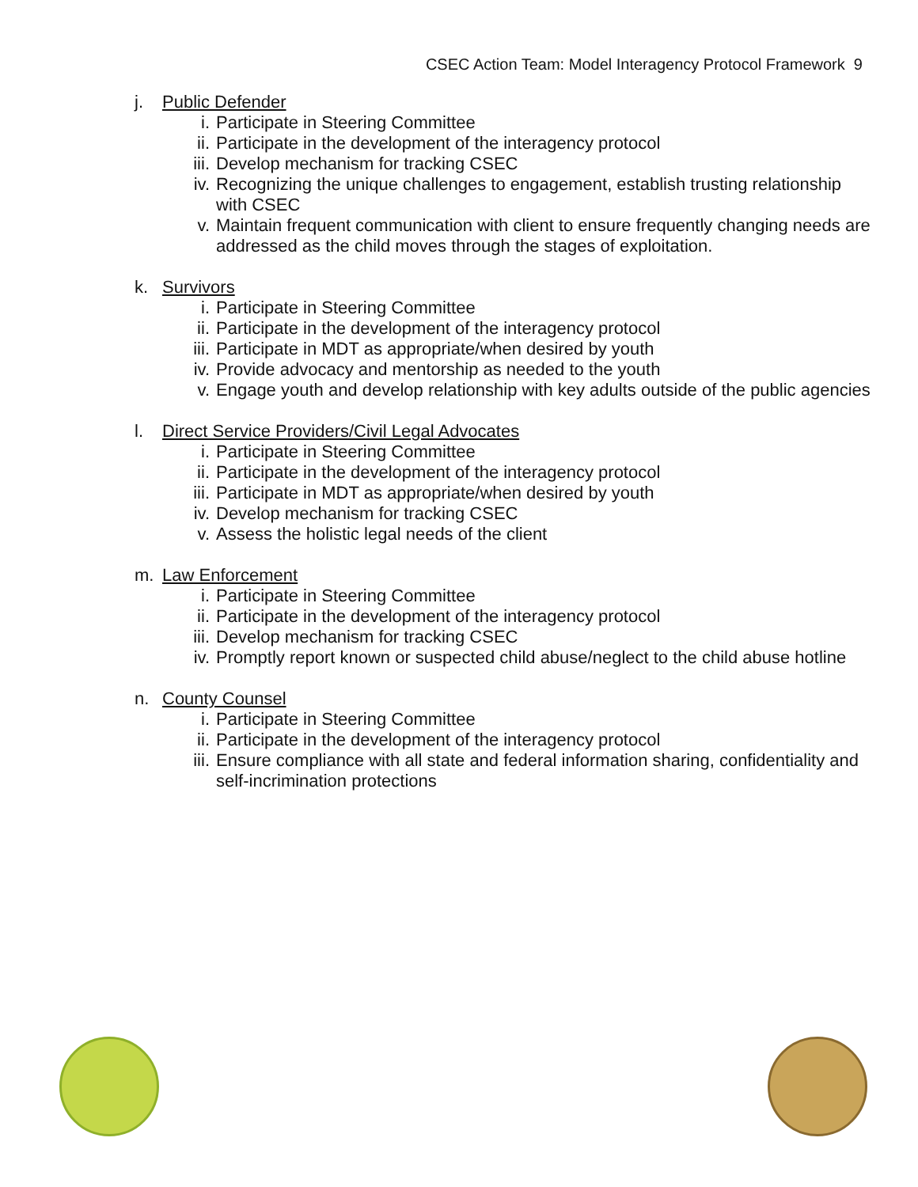CSEC Action Team: Model Interagency Protocol Framework 9
j. Public Defender
i. Participate in Steering Committee
ii. Participate in the development of the interagency protocol
iii. Develop mechanism for tracking CSEC
iv. Recognizing the unique challenges to engagement, establish trusting relationship with CSEC
v. Maintain frequent communication with client to ensure frequently changing needs are addressed as the child moves through the stages of exploitation.
k. Survivors
i. Participate in Steering Committee
ii. Participate in the development of the interagency protocol
iii. Participate in MDT as appropriate/when desired by youth
iv. Provide advocacy and mentorship as needed to the youth
v. Engage youth and develop relationship with key adults outside of the public agencies
l. Direct Service Providers/Civil Legal Advocates
i. Participate in Steering Committee
ii. Participate in the development of the interagency protocol
iii. Participate in MDT as appropriate/when desired by youth
iv. Develop mechanism for tracking CSEC
v. Assess the holistic legal needs of the client
m. Law Enforcement
i. Participate in Steering Committee
ii. Participate in the development of the interagency protocol
iii. Develop mechanism for tracking CSEC
iv. Promptly report known or suspected child abuse/neglect to the child abuse hotline
n. County Counsel
i. Participate in Steering Committee
ii. Participate in the development of the interagency protocol
iii. Ensure compliance with all state and federal information sharing, confidentiality and self-incrimination protections